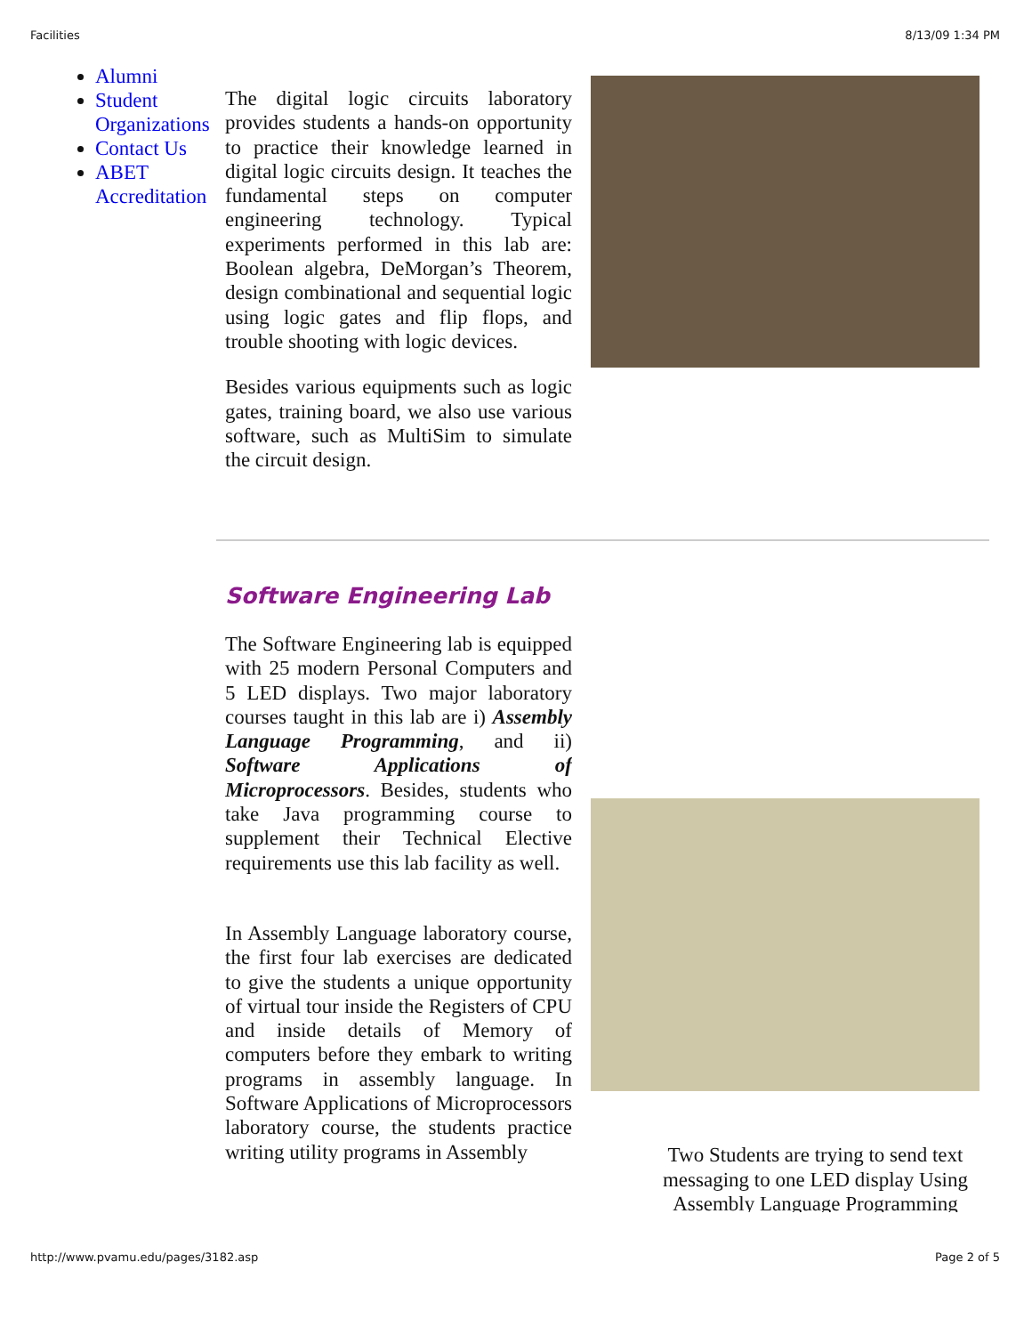Facilities 8/13/09 1:34 PM
Alumni
Student Organizations
Contact Us
ABET Accreditation
The digital logic circuits laboratory provides students a hands-on opportunity to practice their knowledge learned in digital logic circuits design. It teaches the fundamental steps on computer engineering technology. Typical experiments performed in this lab are: Boolean algebra, DeMorgan’s Theorem, design combinational and sequential logic using logic gates and flip flops, and trouble shooting with logic devices.
Besides various equipments such as logic gates, training board, we also use various software, such as MultiSim to simulate the circuit design.
Software Engineering Lab
The Software Engineering lab is equipped with 25 modern Personal Computers and 5 LED displays. Two major laboratory courses taught in this lab are i) Assembly Language Programming, and ii) Software Applications of Microprocessors. Besides, students who take Java programming course to supplement their Technical Elective requirements use this lab facility as well.
In Assembly Language laboratory course, the first four lab exercises are dedicated to give the students a unique opportunity of virtual tour inside the Registers of CPU and inside details of Memory of computers before they embark to writing programs in assembly language. In Software Applications of Microprocessors laboratory course, the students practice writing utility programs in Assembly
Two Students are trying to send text messaging to one LED display Using Assembly Language Programming
http://www.pvamu.edu/pages/3182.asp Page 2 of 5